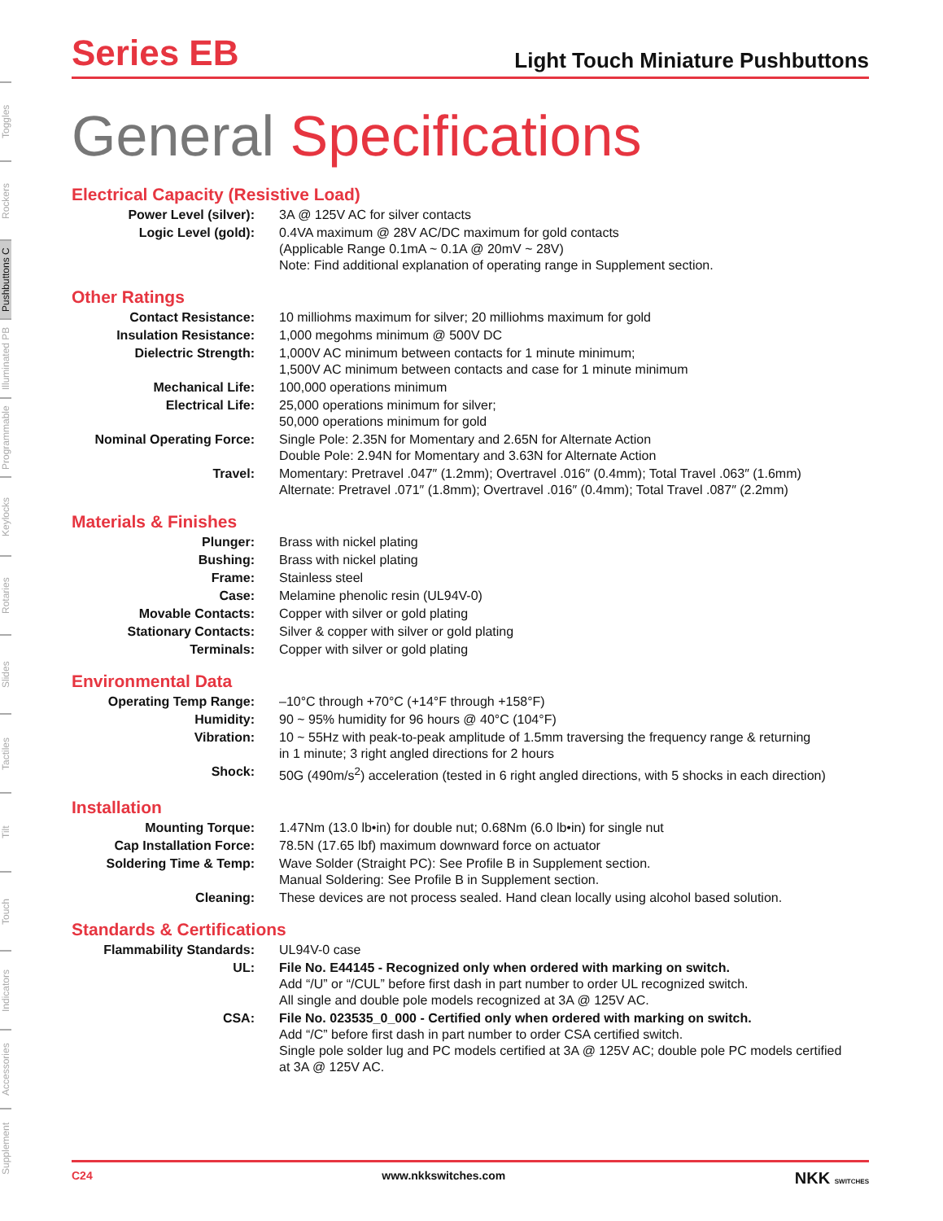Toggles
Rockers
Pushbuttons C
Illuminated PB
Programmable
Keylocks
Rotaries
Slides
Tactiles
Tilt
Touch
Indicators
Accessories
Supplement
Series EB
Light Touch Miniature Pushbuttons
General Specifications
Electrical Capacity (Resistive Load)
| Power Level (silver): | 3A @ 125V AC for silver contacts |
| Logic Level (gold): | 0.4VA maximum @ 28V AC/DC maximum for gold contacts (Applicable Range 0.1mA ~ 0.1A @ 20mV ~ 28V) Note: Find additional explanation of operating range in Supplement section. |
Other Ratings
| Contact Resistance: | 10 milliohms maximum for silver; 20 milliohms maximum for gold |
| Insulation Resistance: | 1,000 megohms minimum @ 500V DC |
| Dielectric Strength: | 1,000V AC minimum between contacts for 1 minute minimum; 1,500V AC minimum between contacts and case for 1 minute minimum |
| Mechanical Life: | 100,000 operations minimum |
| Electrical Life: | 25,000 operations minimum for silver; 50,000 operations minimum for gold |
| Nominal Operating Force: | Single Pole: 2.35N for Momentary and 2.65N for Alternate Action Double Pole: 2.94N for Momentary and 3.63N for Alternate Action |
| Travel: | Momentary: Pretravel .047″ (1.2mm); Overtravel .016″ (0.4mm); Total Travel .063″ (1.6mm) Alternate: Pretravel .071″ (1.8mm); Overtravel .016″ (0.4mm); Total Travel .087″ (2.2mm) |
Materials & Finishes
| Plunger: | Brass with nickel plating |
| Bushing: | Brass with nickel plating |
| Frame: | Stainless steel |
| Case: | Melamine phenolic resin (UL94V-0) |
| Movable Contacts: | Copper with silver or gold plating |
| Stationary Contacts: | Silver & copper with silver or gold plating |
| Terminals: | Copper with silver or gold plating |
Environmental Data
| Operating Temp Range: | –10°C through +70°C (+14°F through +158°F) |
| Humidity: | 90 ~ 95% humidity for 96 hours @ 40°C (104°F) |
| Vibration: | 10 ~ 55Hz with peak-to-peak amplitude of 1.5mm traversing the frequency range & returning in 1 minute; 3 right angled directions for 2 hours |
| Shock: | 50G (490m/s<sup>2</sup>) acceleration (tested in 6 right angled directions, with 5 shocks in each direction) |
Installation
| Mounting Torque: | 1.47Nm (13.0 lb•in) for double nut; 0.68Nm (6.0 lb•in) for single nut |
| Cap Installation Force: | 78.5N (17.65 lbf) maximum downward force on actuator |
| Soldering Time & Temp: | Wave Solder (Straight PC): See Profile B in Supplement section. Manual Soldering: See Profile B in Supplement section. |
| Cleaning: | These devices are not process sealed. Hand clean locally using alcohol based solution. |
Standards & Certifications
| Flammability Standards: | UL94V-0 case |
| UL: | File No. E44145 - Recognized only when ordered with marking on switch. Add “/U” or “/CUL” before first dash in part number to order UL recognized switch. All single and double pole models recognized at 3A @ 125V AC. |
| CSA: | File No. 023535_0_000 - Certified only when ordered with marking on switch. Add “/C” before first dash in part number to order CSA certified switch. Single pole solder lug and PC models certified at 3A @ 125V AC; double pole PC models certified at 3A @ 125V AC. |
C24 www.nkkswitches.com NKK SWITCHES